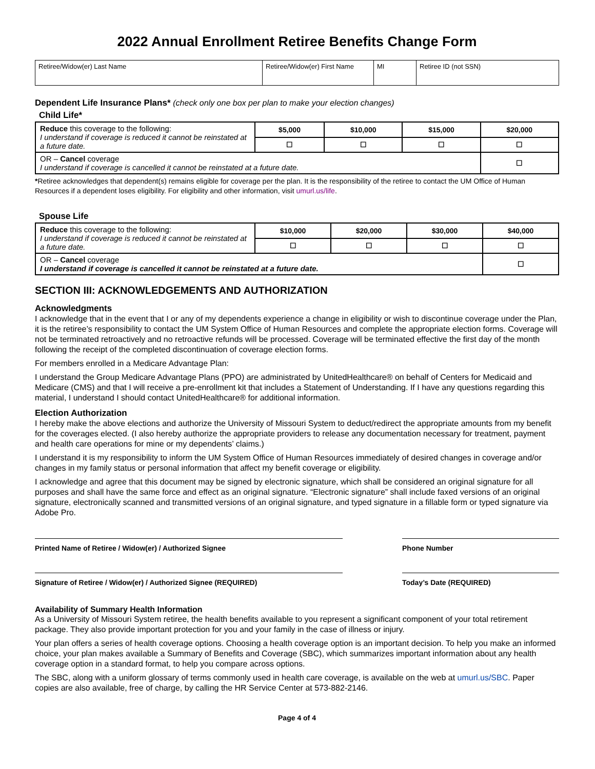2022 Annual Enrollment Retiree Benefits Change Form
| Retiree/Widow(er) Last Name | Retiree/Widow(er) First Name | MI | Retiree ID (not SSN) |
Dependent Life Insurance Plans* (check only one box per plan to make your election changes)
Child Life*
| Reduce this coverage to the following: I understand if coverage is reduced it cannot be reinstated at a future date. | $5,000 | $10,000 | $15,000 | $20,000 |
| | ☐ | ☐ | ☐ | ☐ |
| OR – Cancel coverage I understand if coverage is cancelled it cannot be reinstated at a future date. | | | | ☐ |
*Retiree acknowledges that dependent(s) remains eligible for coverage per the plan. It is the responsibility of the retiree to contact the UM Office of Human Resources if a dependent loses eligibility. For eligibility and other information, visit umurl.us/life.
Spouse Life
| Reduce this coverage to the following: I understand if coverage is reduced it cannot be reinstated at a future date. | $10,000 | $20,000 | $30,000 | $40,000 |
| | ☐ | ☐ | ☐ | ☐ |
| OR – Cancel coverage I understand if coverage is cancelled it cannot be reinstated at a future date. | | | | ☐ |
SECTION III: ACKNOWLEDGEMENTS AND AUTHORIZATION
Acknowledgments
I acknowledge that in the event that I or any of my dependents experience a change in eligibility or wish to discontinue coverage under the Plan, it is the retiree’s responsibility to contact the UM System Office of Human Resources and complete the appropriate election forms. Coverage will not be terminated retroactively and no retroactive refunds will be processed. Coverage will be terminated effective the first day of the month following the receipt of the completed discontinuation of coverage election forms.
For members enrolled in a Medicare Advantage Plan:
I understand the Group Medicare Advantage Plans (PPO) are administrated by UnitedHealthcare® on behalf of Centers for Medicaid and Medicare (CMS) and that I will receive a pre-enrollment kit that includes a Statement of Understanding. If I have any questions regarding this material, I understand I should contact UnitedHealthcare® for additional information.
Election Authorization
I hereby make the above elections and authorize the University of Missouri System to deduct/redirect the appropriate amounts from my benefit for the coverages elected. (I also hereby authorize the appropriate providers to release any documentation necessary for treatment, payment and health care operations for mine or my dependents’ claims.)
I understand it is my responsibility to inform the UM System Office of Human Resources immediately of desired changes in coverage and/or changes in my family status or personal information that affect my benefit coverage or eligibility.
I acknowledge and agree that this document may be signed by electronic signature, which shall be considered an original signature for all purposes and shall have the same force and effect as an original signature. “Electronic signature” shall include faxed versions of an original signature, electronically scanned and transmitted versions of an original signature, and typed signature in a fillable form or typed signature via Adobe Pro.
Printed Name of Retiree / Widow(er) / Authorized Signee Phone Number
Signature of Retiree / Widow(er) / Authorized Signee (REQUIRED) Today’s Date (REQUIRED)
Availability of Summary Health Information
As a University of Missouri System retiree, the health benefits available to you represent a significant component of your total retirement package. They also provide important protection for you and your family in the case of illness or injury.
Your plan offers a series of health coverage options. Choosing a health coverage option is an important decision. To help you make an informed choice, your plan makes available a Summary of Benefits and Coverage (SBC), which summarizes important information about any health coverage option in a standard format, to help you compare across options.
The SBC, along with a uniform glossary of terms commonly used in health care coverage, is available on the web at umurl.us/SBC. Paper copies are also available, free of charge, by calling the HR Service Center at 573-882-2146.
Page 4 of 4